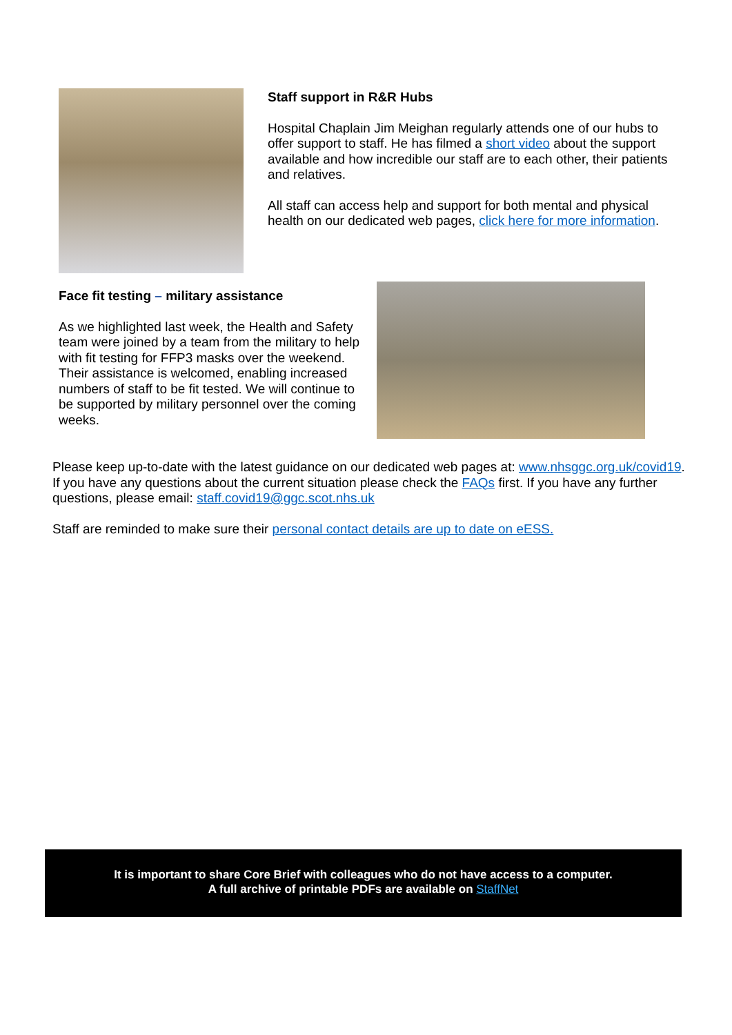Staff support in R&R Hubs
Hospital Chaplain Jim Meighan regularly attends one of our hubs to offer support to staff. He has filmed a short video about the support available and how incredible our staff are to each other, their patients and relatives.
All staff can access help and support for both mental and physical health on our dedicated web pages, click here for more information.
Face fit testing – military assistance
As we highlighted last week, the Health and Safety team were joined by a team from the military to help with fit testing for FFP3 masks over the weekend. Their assistance is welcomed, enabling increased numbers of staff to be fit tested. We will continue to be supported by military personnel over the coming weeks.
Please keep up-to-date with the latest guidance on our dedicated web pages at: www.nhsggc.org.uk/covid19. If you have any questions about the current situation please check the FAQs first. If you have any further questions, please email: staff.covid19@ggc.scot.nhs.uk
Staff are reminded to make sure their personal contact details are up to date on eESS.
It is important to share Core Brief with colleagues who do not have access to a computer.
A full archive of printable PDFs are available on StaffNet